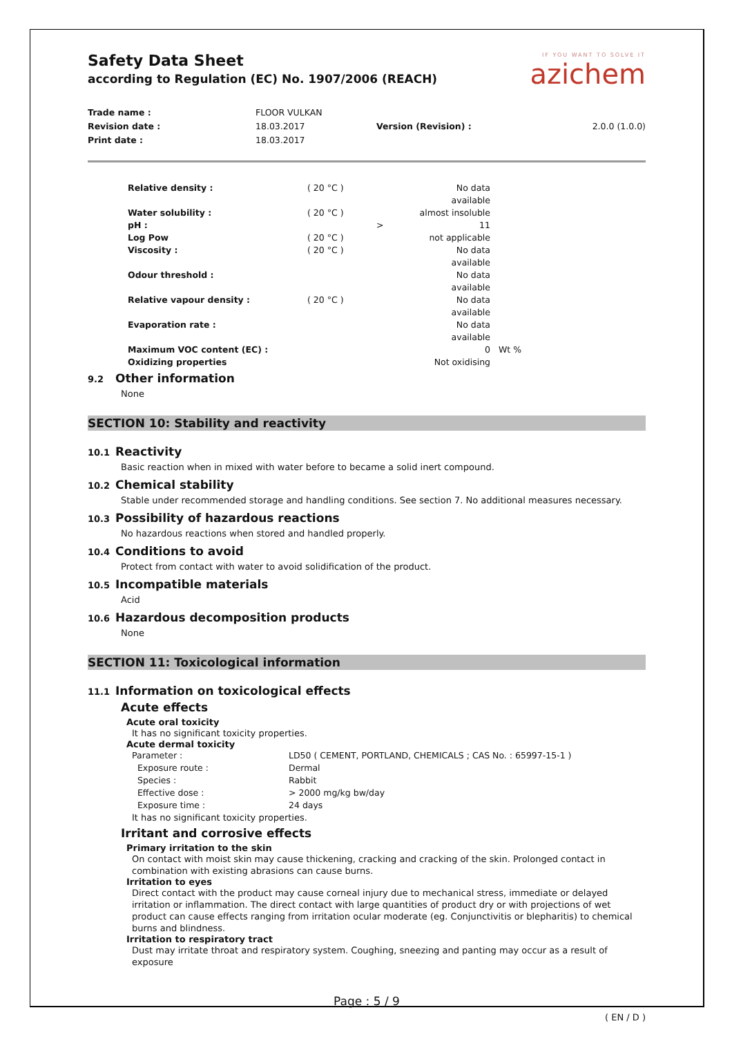IF YOU WANT TO SOLVE IT
azichem
Safety Data Sheet
according to Regulation (EC) No. 1907/2006 (REACH)
| Trade name : | FLOOR VULKAN | | |
| Revision date : | 18.03.2017 | Version (Revision) : | 2.0.0 (1.0.0) |
| Print date : | 18.03.2017 | | |
| Relative density : | ( 20 °C ) | | No data available | |
| Water solubility : | ( 20 °C ) | | almost insoluble | |
| pH : | | > | 11 | |
| Log Pow | ( 20 °C ) | | not applicable | |
| Viscosity : | ( 20 °C ) | | No data available | |
| Odour threshold : | | | No data available | |
| Relative vapour density : | ( 20 °C ) | | No data available | |
| Evaporation rate : | | | No data available | |
| Maximum VOC content (EC) : | | | 0 | Wt % |
| Oxidizing properties | | | Not oxidising | |
9.2 Other information
None
SECTION 10: Stability and reactivity
10.1 Reactivity
Basic reaction when in mixed with water before to became a solid inert compound.
10.2 Chemical stability
Stable under recommended storage and handling conditions. See section 7. No additional measures necessary.
10.3 Possibility of hazardous reactions
No hazardous reactions when stored and handled properly.
10.4 Conditions to avoid
Protect from contact with water to avoid solidification of the product.
10.5 Incompatible materials
Acid
10.6 Hazardous decomposition products
None
SECTION 11: Toxicological information
11.1 Information on toxicological effects
Acute effects
Acute oral toxicity
It has no significant toxicity properties.
Acute dermal toxicity
| Parameter : | LD50 ( CEMENT, PORTLAND, CHEMICALS ; CAS No. : 65997-15-1 ) |
| Exposure route : | Dermal |
| Species : | Rabbit |
| Effective dose : | > 2000 mg/kg bw/day |
| Exposure time : | 24 days |
It has no significant toxicity properties.
Irritant and corrosive effects
Primary irritation to the skin
On contact with moist skin may cause thickening, cracking and cracking of the skin. Prolonged contact in combination with existing abrasions can cause burns.
Irritation to eyes
Direct contact with the product may cause corneal injury due to mechanical stress, immediate or delayed irritation or inflammation. The direct contact with large quantities of product dry or with projections of wet product can cause effects ranging from irritation ocular moderate (eg. Conjunctivitis or blepharitis) to chemical burns and blindness.
Irritation to respiratory tract
Dust may irritate throat and respiratory system. Coughing, sneezing and panting may occur as a result of exposure
Page : 5 / 9
( EN / D )